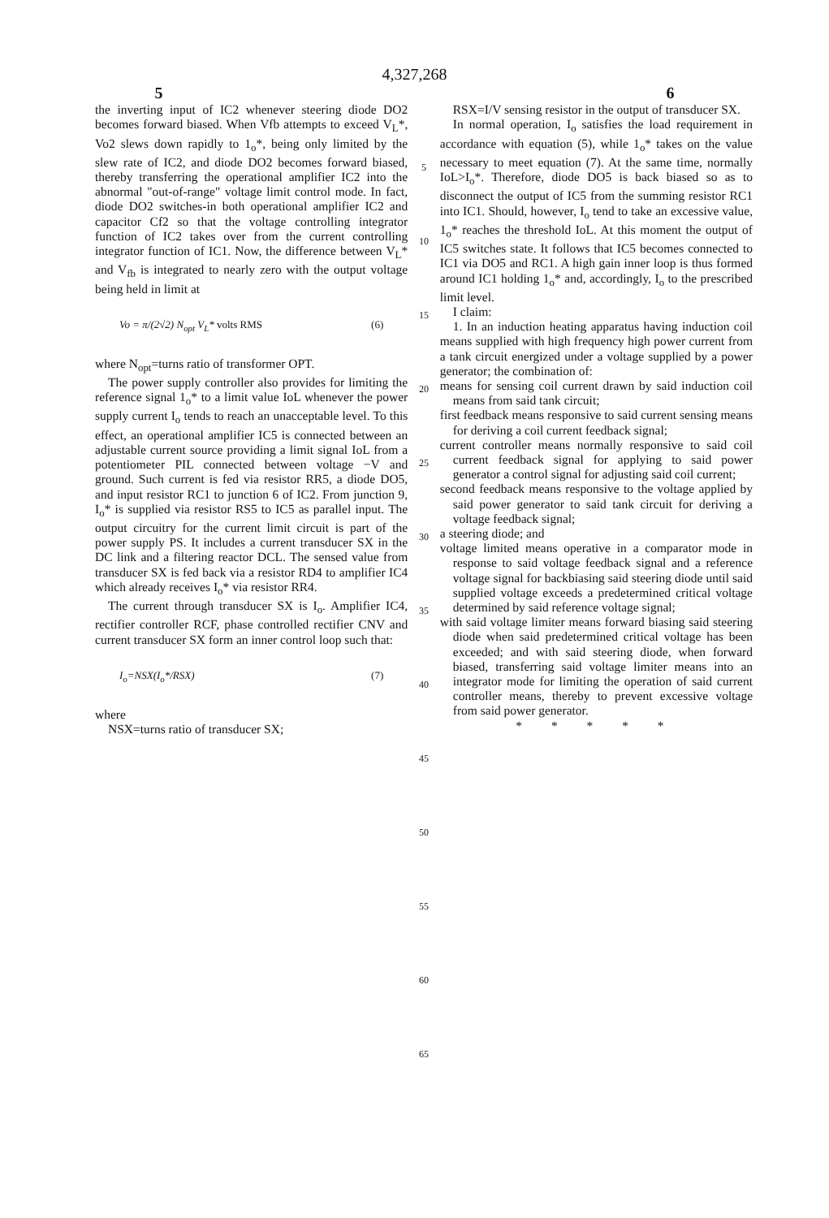4,327,268
5 6
the inverting input of IC2 whenever steering diode DO2 becomes forward biased. When Vfb attempts to exceed V<sub>L</sub>*, Vo2 slews down rapidly to 1<sub>o</sub>*, being only limited by the slew rate of IC2, and diode DO2 becomes forward biased, thereby transferring the operational amplifier IC2 into the abnormal "out-of-range" voltage limit control mode. In fact, diode DO2 switches-in both operational amplifier IC2 and capacitor Cf2 so that the voltage controlling integrator function of IC2 takes over from the current controlling integrator function of IC1. Now, the difference between V<sub>L</sub>* and V<sub>fb</sub> is integrated to nearly zero with the output voltage being held in limit at
Vo = π/(2√2) N<sub>opt</sub> V<sub>L</sub>* volts RMS (6)
where N<sub>opt</sub>=turns ratio of transformer OPT.
The power supply controller also provides for limiting the reference signal 1<sub>o</sub>* to a limit value IoL whenever the power supply current I<sub>o</sub> tends to reach an unacceptable level. To this effect, an operational amplifier IC5 is connected between an adjustable current source providing a limit signal IoL from a potentiometer PIL connected between voltage −V and ground. Such current is fed via resistor RR5, a diode DO5, and input resistor RC1 to junction 6 of IC2. From junction 9, I<sub>o</sub>* is supplied via resistor RS5 to IC5 as parallel input. The output circuitry for the current limit circuit is part of the power supply PS. It includes a current transducer SX in the DC link and a filtering reactor DCL. The sensed value from transducer SX is fed back via a resistor RD4 to amplifier IC4 which already receives I<sub>o</sub>* via resistor RR4.
The current through transducer SX is I<sub>o</sub>. Amplifier IC4, rectifier controller RCF, phase controlled rectifier CNV and current transducer SX form an inner control loop such that:
I<sub>o</sub>=NSX(I<sub>o</sub>*/RSX) (7)
where
NSX=turns ratio of transducer SX;
5
10
15
20
25
30
35
40
45
50
55
60
65
RSX=I/V sensing resistor in the output of transducer SX.
In normal operation, I<sub>o</sub> satisfies the load requirement in accordance with equation (5), while 1<sub>o</sub>* takes on the value necessary to meet equation (7). At the same time, normally IoL>I<sub>o</sub>*. Therefore, diode DO5 is back biased so as to disconnect the output of IC5 from the summing resistor RC1 into IC1. Should, however, I<sub>o</sub> tend to take an excessive value, 1<sub>o</sub>* reaches the threshold IoL. At this moment the output of IC5 switches state. It follows that IC5 becomes connected to IC1 via DO5 and RC1. A high gain inner loop is thus formed around IC1 holding 1<sub>o</sub>* and, accordingly, I<sub>o</sub> to the prescribed limit level.
I claim:
1. In an induction heating apparatus having induction coil means supplied with high frequency high power current from a tank circuit energized under a voltage supplied by a power generator; the combination of:
means for sensing coil current drawn by said induction coil means from said tank circuit;
first feedback means responsive to said current sensing means for deriving a coil current feedback signal;
current controller means normally responsive to said coil current feedback signal for applying to said power generator a control signal for adjusting said coil current;
second feedback means responsive to the voltage applied by said power generator to said tank circuit for deriving a voltage feedback signal;
a steering diode; and
voltage limited means operative in a comparator mode in response to said voltage feedback signal and a reference voltage signal for backbiasing said steering diode until said supplied voltage exceeds a predetermined critical voltage determined by said reference voltage signal;
with said voltage limiter means forward biasing said steering diode when said predetermined critical voltage has been exceeded; and with said steering diode, when forward biased, transferring said voltage limiter means into an integrator mode for limiting the operation of said current controller means, thereby to prevent excessive voltage from said power generator.
* * * * *